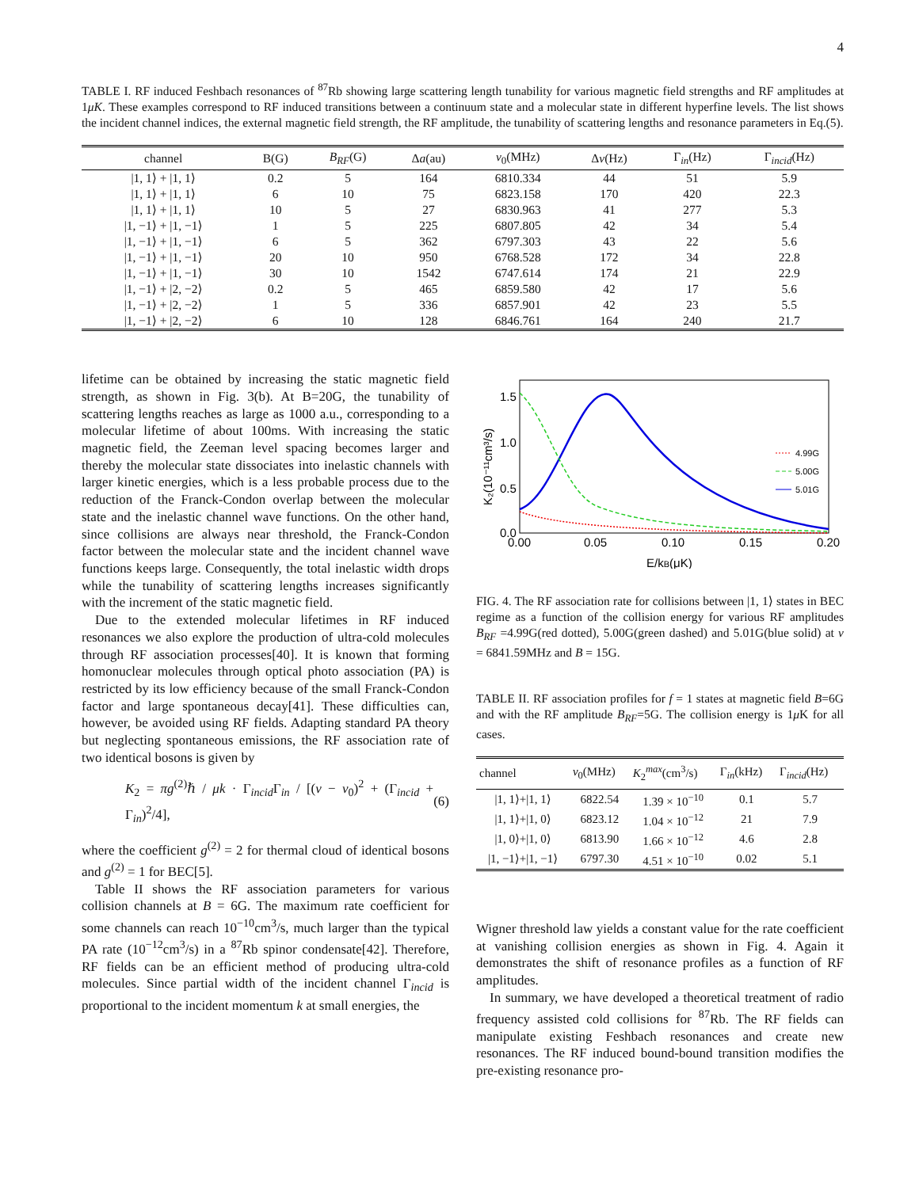4
TABLE I. RF induced Feshbach resonances of <sup>87</sup>Rb showing large scattering length tunability for various magnetic field strengths and RF amplitudes at 1μK. These examples correspond to RF induced transitions between a continuum state and a molecular state in different hyperfine levels. The list shows the incident channel indices, the external magnetic field strength, the RF amplitude, the tunability of scattering lengths and resonance parameters in Eq.(5).
| channel | B(G) | B<sub>RF</sub> (G) | Δ a (au) | ν<sub>0</sub>(MHz) | Δ ν (Hz) | Γ<sub>in</sub>(Hz) | Γ<sub>incid</sub>(Hz) |
| --- | --- | --- | --- | --- | --- | --- | --- |
| /1, 1⟩ + /1, 1⟩ | 0.2 | 5 | 164 | 6810.334 | 44 | 51 | 5.9 |
| /1, 1⟩ + /1, 1⟩ | 6 | 10 | 75 | 6823.158 | 170 | 420 | 22.3 |
| /1, 1⟩ + /1, 1⟩ | 10 | 5 | 27 | 6830.963 | 41 | 277 | 5.3 |
| /1, −1⟩ + /1, −1⟩ | 1 | 5 | 225 | 6807.805 | 42 | 34 | 5.4 |
| /1, −1⟩ + /1, −1⟩ | 6 | 5 | 362 | 6797.303 | 43 | 22 | 5.6 |
| /1, −1⟩ + /1, −1⟩ | 20 | 10 | 950 | 6768.528 | 172 | 34 | 22.8 |
| /1, −1⟩ + /1, −1⟩ | 30 | 10 | 1542 | 6747.614 | 174 | 21 | 22.9 |
| /1, −1⟩ + /2, −2⟩ | 0.2 | 5 | 465 | 6859.580 | 42 | 17 | 5.6 |
| /1, −1⟩ + /2, −2⟩ | 1 | 5 | 336 | 6857.901 | 42 | 23 | 5.5 |
| /1, −1⟩ + /2, −2⟩ | 6 | 10 | 128 | 6846.761 | 164 | 240 | 21.7 |
lifetime can be obtained by increasing the static magnetic field strength, as shown in Fig. 3(b). At B=20G, the tunability of scattering lengths reaches as large as 1000 a.u., corresponding to a molecular lifetime of about 100ms. With increasing the static magnetic field, the Zeeman level spacing becomes larger and thereby the molecular state dissociates into inelastic channels with larger kinetic energies, which is a less probable process due to the reduction of the Franck-Condon overlap between the molecular state and the inelastic channel wave functions. On the other hand, since collisions are always near threshold, the Franck-Condon factor between the molecular state and the incident channel wave functions keeps large. Consequently, the total inelastic width drops while the tunability of scattering lengths increases significantly with the increment of the static magnetic field.
Due to the extended molecular lifetimes in RF induced resonances we also explore the production of ultra-cold molecules through RF association processes[40]. It is known that forming homonuclear molecules through optical photo association (PA) is restricted by its low efficiency because of the small Franck-Condon factor and large spontaneous decay[41]. These difficulties can, however, be avoided using RF fields. Adapting standard PA theory but neglecting spontaneous emissions, the RF association rate of two identical bosons is given by
K<sub>2</sub> = πg<sup>(2)</sup>ℏ / μk · Γ<sub>incid</sub>Γ<sub>in</sub> / [(ν − ν<sub>0</sub>)<sup>2</sup> + (Γ<sub>incid</sub> + Γ<sub>in</sub>)<sup>2</sup>/4], (6)
where the coefficient g<sup>(2)</sup> = 2 for thermal cloud of identical bosons and g<sup>(2)</sup> = 1 for BEC[5].
Table II shows the RF association parameters for various collision channels at B = 6G. The maximum rate coefficient for some channels can reach 10<sup>−10</sup>cm<sup>3</sup>/s, much larger than the typical PA rate (10<sup>−12</sup>cm<sup>3</sup>/s) in a <sup>87</sup>Rb spinor condensate[42]. Therefore, RF fields can be an efficient method of producing ultra-cold molecules. Since partial width of the incident channel Γ<sub>incid</sub> is proportional to the incident momentum k at small energies, the
K₂(10⁻¹¹cm³/s)
1.5
1.0
0.5
0.0
0.00
0.05
0.10
0.15
0.20
E/kB(μK)
4.99G
5.00G
5.01G
FIG. 4. The RF association rate for collisions between |1, 1⟩ states in BEC regime as a function of the collision energy for various RF amplitudes B<sub>RF</sub> =4.99G(red dotted), 5.00G(green dashed) and 5.01G(blue solid) at ν = 6841.59MHz and B = 15G.
TABLE II. RF association profiles for f = 1 states at magnetic field B=6G and with the RF amplitude B<sub>RF</sub>=5G. The collision energy is 1μ K for all cases.
| channel | ν<sub>0</sub>(MHz) | K<sub>2</sub><sup>max</sup>(cm<sup>3</sup>/s) | Γ<sub>in</sub>(kHz) | Γ<sub>incid</sub>(Hz) |
| --- | --- | --- | --- | --- |
| /1, 1⟩+/1, 1⟩ | 6822.54 | 1.39 × 10<sup>−10</sup> | 0.1 | 5.7 |
| /1, 1⟩+/1, 0⟩ | 6823.12 | 1.04 × 10<sup>−12</sup> | 21 | 7.9 |
| /1, 0⟩+/1, 0⟩ | 6813.90 | 1.66 × 10<sup>−12</sup> | 4.6 | 2.8 |
| /1, −1⟩+/1, −1⟩ | 6797.30 | 4.51 × 10<sup>−10</sup> | 0.02 | 5.1 |
Wigner threshold law yields a constant value for the rate coefficient at vanishing collision energies as shown in Fig. 4. Again it demonstrates the shift of resonance profiles as a function of RF amplitudes.
In summary, we have developed a theoretical treatment of radio frequency assisted cold collisions for <sup>87</sup>Rb. The RF fields can manipulate existing Feshbach resonances and create new resonances. The RF induced bound-bound transition modifies the pre-existing resonance pro-